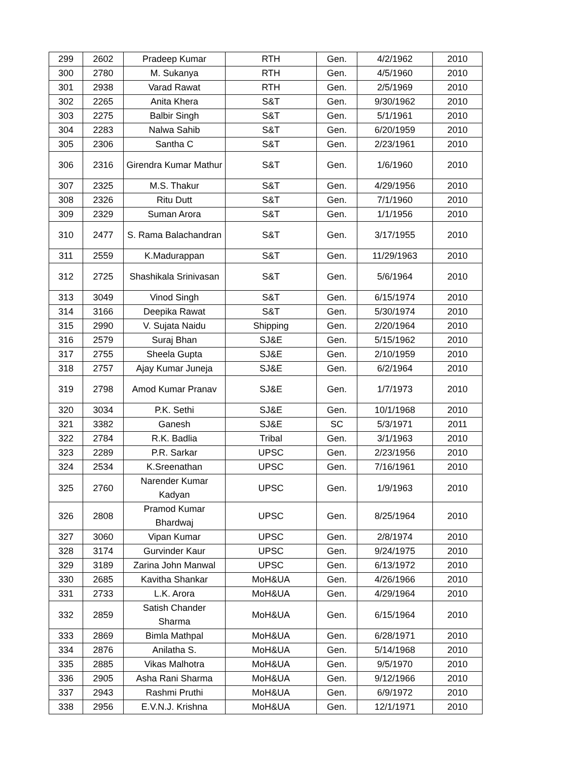| 299 | 2602 | Pradeep Kumar | RTH | Gen. | 4/2/1962 | 2010 |
| 300 | 2780 | M. Sukanya | RTH | Gen. | 4/5/1960 | 2010 |
| 301 | 2938 | Varad Rawat | RTH | Gen. | 2/5/1969 | 2010 |
| 302 | 2265 | Anita Khera | S&T | Gen. | 9/30/1962 | 2010 |
| 303 | 2275 | Balbir Singh | S&T | Gen. | 5/1/1961 | 2010 |
| 304 | 2283 | Nalwa Sahib | S&T | Gen. | 6/20/1959 | 2010 |
| 305 | 2306 | Santha C | S&T | Gen. | 2/23/1961 | 2010 |
| 306 | 2316 | Girendra Kumar Mathur | S&T | Gen. | 1/6/1960 | 2010 |
| 307 | 2325 | M.S. Thakur | S&T | Gen. | 4/29/1956 | 2010 |
| 308 | 2326 | Ritu Dutt | S&T | Gen. | 7/1/1960 | 2010 |
| 309 | 2329 | Suman Arora | S&T | Gen. | 1/1/1956 | 2010 |
| 310 | 2477 | S. Rama Balachandran | S&T | Gen. | 3/17/1955 | 2010 |
| 311 | 2559 | K.Madurappan | S&T | Gen. | 11/29/1963 | 2010 |
| 312 | 2725 | Shashikala Srinivasan | S&T | Gen. | 5/6/1964 | 2010 |
| 313 | 3049 | Vinod Singh | S&T | Gen. | 6/15/1974 | 2010 |
| 314 | 3166 | Deepika Rawat | S&T | Gen. | 5/30/1974 | 2010 |
| 315 | 2990 | V. Sujata Naidu | Shipping | Gen. | 2/20/1964 | 2010 |
| 316 | 2579 | Suraj Bhan | SJ&E | Gen. | 5/15/1962 | 2010 |
| 317 | 2755 | Sheela Gupta | SJ&E | Gen. | 2/10/1959 | 2010 |
| 318 | 2757 | Ajay Kumar Juneja | SJ&E | Gen. | 6/2/1964 | 2010 |
| 319 | 2798 | Amod Kumar Pranav | SJ&E | Gen. | 1/7/1973 | 2010 |
| 320 | 3034 | P.K. Sethi | SJ&E | Gen. | 10/1/1968 | 2010 |
| 321 | 3382 | Ganesh | SJ&E | SC | 5/3/1971 | 2011 |
| 322 | 2784 | R.K. Badlia | Tribal | Gen. | 3/1/1963 | 2010 |
| 323 | 2289 | P.R. Sarkar | UPSC | Gen. | 2/23/1956 | 2010 |
| 324 | 2534 | K.Sreenathan | UPSC | Gen. | 7/16/1961 | 2010 |
| 325 | 2760 | Narender Kumar Kadyan | UPSC | Gen. | 1/9/1963 | 2010 |
| 326 | 2808 | Pramod Kumar Bhardwaj | UPSC | Gen. | 8/25/1964 | 2010 |
| 327 | 3060 | Vipan Kumar | UPSC | Gen. | 2/8/1974 | 2010 |
| 328 | 3174 | Gurvinder Kaur | UPSC | Gen. | 9/24/1975 | 2010 |
| 329 | 3189 | Zarina John Manwal | UPSC | Gen. | 6/13/1972 | 2010 |
| 330 | 2685 | Kavitha Shankar | MoH&UA | Gen. | 4/26/1966 | 2010 |
| 331 | 2733 | L.K. Arora | MoH&UA | Gen. | 4/29/1964 | 2010 |
| 332 | 2859 | Satish Chander Sharma | MoH&UA | Gen. | 6/15/1964 | 2010 |
| 333 | 2869 | Bimla Mathpal | MoH&UA | Gen. | 6/28/1971 | 2010 |
| 334 | 2876 | Anilatha S. | MoH&UA | Gen. | 5/14/1968 | 2010 |
| 335 | 2885 | Vikas Malhotra | MoH&UA | Gen. | 9/5/1970 | 2010 |
| 336 | 2905 | Asha Rani Sharma | MoH&UA | Gen. | 9/12/1966 | 2010 |
| 337 | 2943 | Rashmi Pruthi | MoH&UA | Gen. | 6/9/1972 | 2010 |
| 338 | 2956 | E.V.N.J. Krishna | MoH&UA | Gen. | 12/1/1971 | 2010 |